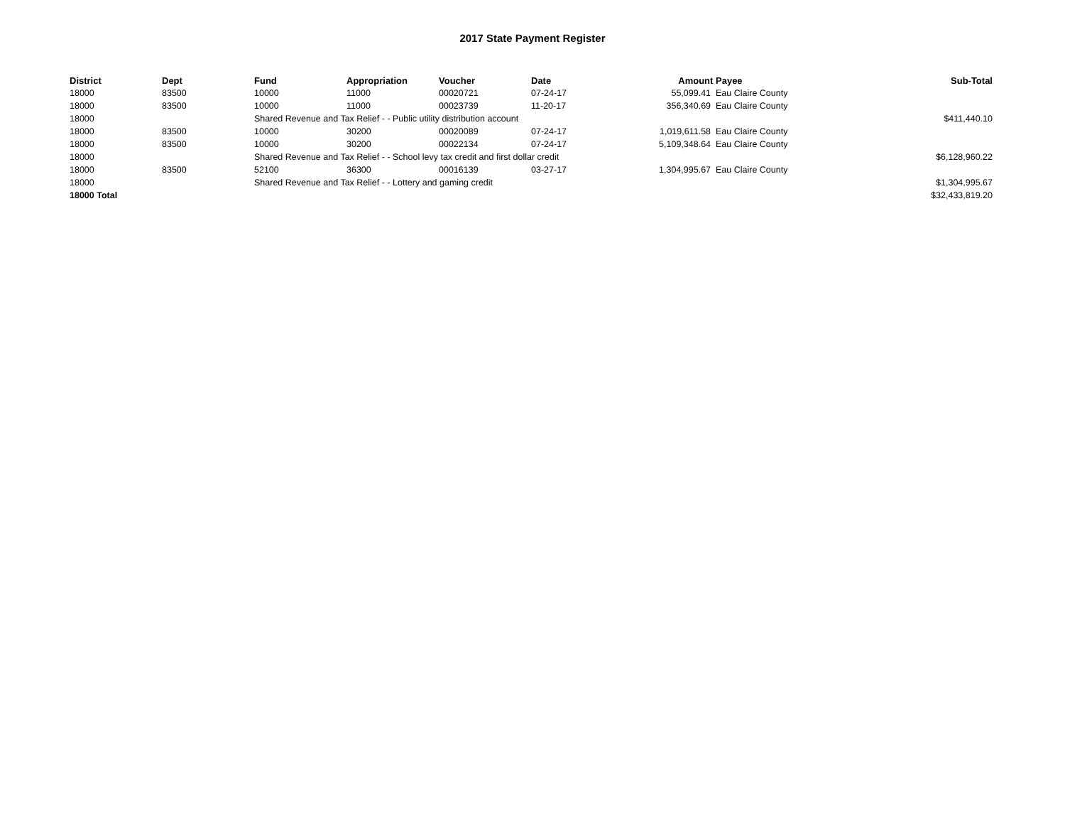2017 State Payment Register
| District | Dept | Fund | Appropriation | Voucher | Date | Amount | Payee | Sub-Total |
| --- | --- | --- | --- | --- | --- | --- | --- | --- |
| 18000 | 83500 | 10000 | 11000 | 00020721 | 07-24-17 | 55,099.41 | Eau Claire County | |
| 18000 | 83500 | 10000 | 11000 | 00023739 | 11-20-17 | 356,340.69 | Eau Claire County | |
| 18000 | | Shared Revenue and Tax Relief - - Public utility distribution account | | | | | | $411,440.10 |
| 18000 | 83500 | 10000 | 30200 | 00020089 | 07-24-17 | 1,019,611.58 | Eau Claire County | |
| 18000 | 83500 | 10000 | 30200 | 00022134 | 07-24-17 | 5,109,348.64 | Eau Claire County | |
| 18000 | | Shared Revenue and Tax Relief - - School levy tax credit and first dollar credit | | | | | | $6,128,960.22 |
| 18000 | 83500 | 52100 | 36300 | 00016139 | 03-27-17 | 1,304,995.67 | Eau Claire County | |
| 18000 | | Shared Revenue and Tax Relief - - Lottery and gaming credit | | | | | | $1,304,995.67 |
| 18000 Total | | | | | | | | $32,433,819.20 |